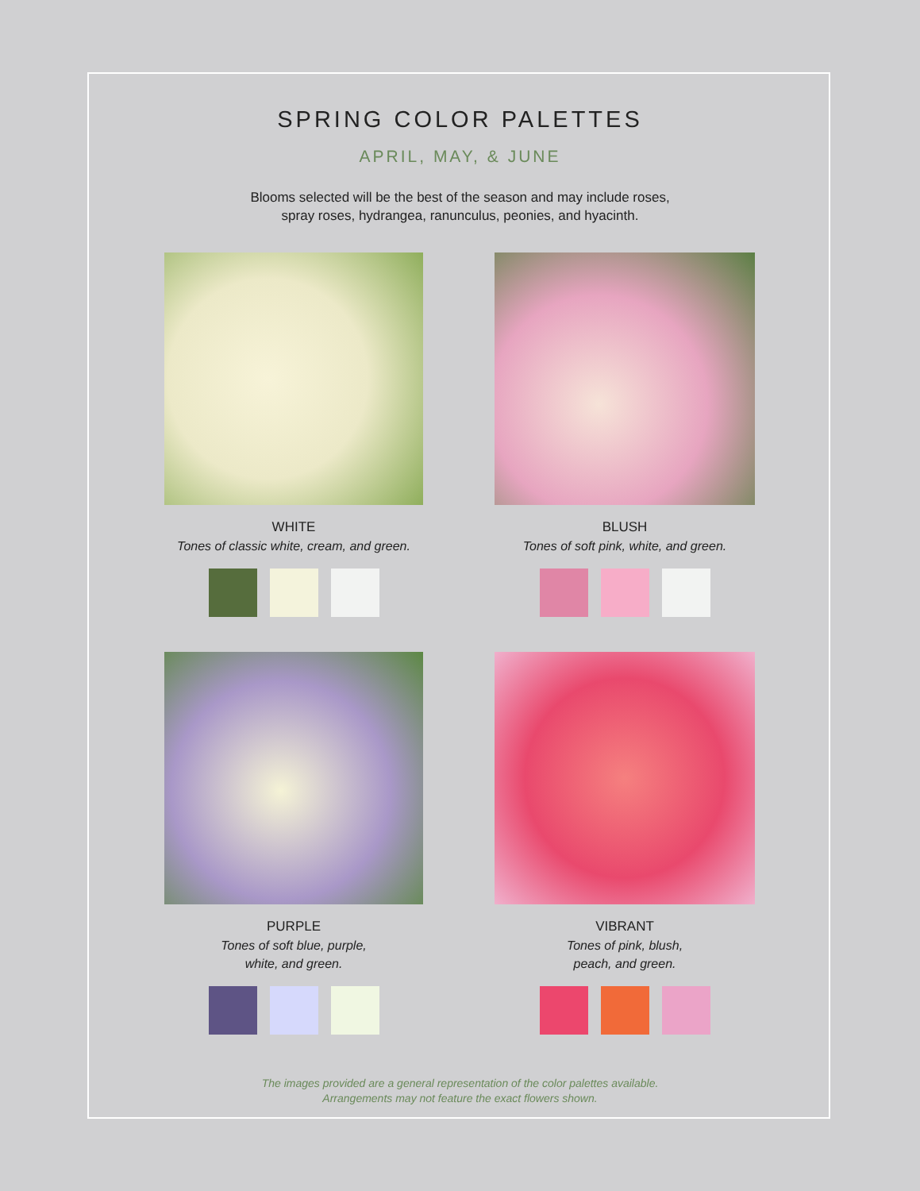SPRING COLOR PALETTES
APRIL, MAY, & JUNE
Blooms selected will be the best of the season and may include roses,
spray roses, hydrangea, ranunculus, peonies, and hyacinth.
WHITE
Tones of classic white, cream, and green.
BLUSH
Tones of soft pink, white, and green.
PURPLE
Tones of soft blue, purple,
white, and green.
VIBRANT
Tones of pink, blush,
peach, and green.
The images provided are a general representation of the color palettes available.
Arrangements may not feature the exact flowers shown.